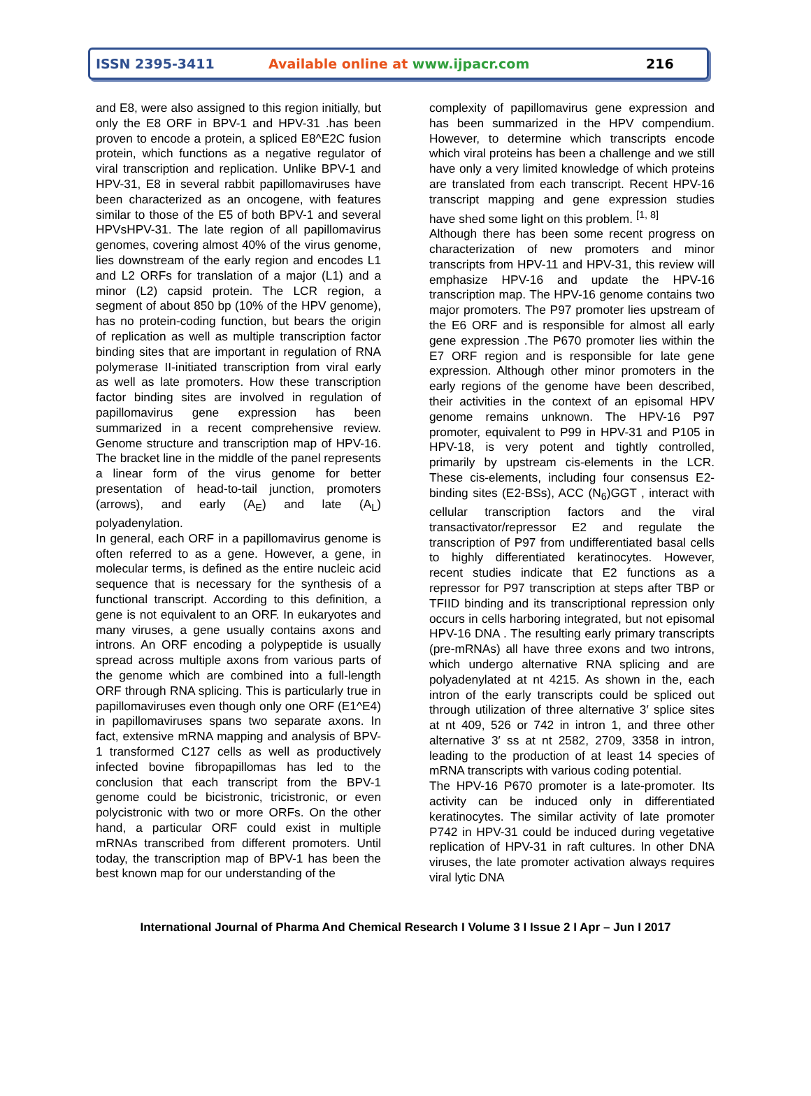ISSN 2395-3411 Available online at www.ijpacr.com 216
and E8, were also assigned to this region initially, but only the E8 ORF in BPV-1 and HPV-31 .has been proven to encode a protein, a spliced E8^E2C fusion protein, which functions as a negative regulator of viral transcription and replication. Unlike BPV-1 and HPV-31, E8 in several rabbit papillomaviruses have been characterized as an oncogene, with features similar to those of the E5 of both BPV-1 and several HPVsHPV-31. The late region of all papillomavirus genomes, covering almost 40% of the virus genome, lies downstream of the early region and encodes L1 and L2 ORFs for translation of a major (L1) and a minor (L2) capsid protein. The LCR region, a segment of about 850 bp (10% of the HPV genome), has no protein-coding function, but bears the origin of replication as well as multiple transcription factor binding sites that are important in regulation of RNA polymerase II-initiated transcription from viral early as well as late promoters. How these transcription factor binding sites are involved in regulation of papillomavirus gene expression has been summarized in a recent comprehensive review. Genome structure and transcription map of HPV-16. The bracket line in the middle of the panel represents a linear form of the virus genome for better presentation of head-to-tail junction, promoters (arrows), and early (A<sub>E</sub>) and late (A<sub>L</sub>) polyadenylation.
In general, each ORF in a papillomavirus genome is often referred to as a gene. However, a gene, in molecular terms, is defined as the entire nucleic acid sequence that is necessary for the synthesis of a functional transcript. According to this definition, a gene is not equivalent to an ORF. In eukaryotes and many viruses, a gene usually contains axons and introns. An ORF encoding a polypeptide is usually spread across multiple axons from various parts of the genome which are combined into a full-length ORF through RNA splicing. This is particularly true in papillomaviruses even though only one ORF (E1^E4) in papillomaviruses spans two separate axons. In fact, extensive mRNA mapping and analysis of BPV-1 transformed C127 cells as well as productively infected bovine fibropapillomas has led to the conclusion that each transcript from the BPV-1 genome could be bicistronic, tricistronic, or even polycistronic with two or more ORFs. On the other hand, a particular ORF could exist in multiple mRNAs transcribed from different promoters. Until today, the transcription map of BPV-1 has been the best known map for our understanding of the
complexity of papillomavirus gene expression and has been summarized in the HPV compendium. However, to determine which transcripts encode which viral proteins has been a challenge and we still have only a very limited knowledge of which proteins are translated from each transcript. Recent HPV-16 transcript mapping and gene expression studies have shed some light on this problem. <sup>[1, 8]</sup>
Although there has been some recent progress on characterization of new promoters and minor transcripts from HPV-11 and HPV-31, this review will emphasize HPV-16 and update the HPV-16 transcription map. The HPV-16 genome contains two major promoters. The P97 promoter lies upstream of the E6 ORF and is responsible for almost all early gene expression .The P670 promoter lies within the E7 ORF region and is responsible for late gene expression. Although other minor promoters in the early regions of the genome have been described, their activities in the context of an episomal HPV genome remains unknown. The HPV-16 P97 promoter, equivalent to P99 in HPV-31 and P105 in HPV-18, is very potent and tightly controlled, primarily by upstream cis-elements in the LCR. These cis-elements, including four consensus E2-binding sites (E2-BSs), ACC (N<sub>6</sub>)GGT , interact with cellular transcription factors and the viral transactivator/repressor E2 and regulate the transcription of P97 from undifferentiated basal cells to highly differentiated keratinocytes. However, recent studies indicate that E2 functions as a repressor for P97 transcription at steps after TBP or TFIID binding and its transcriptional repression only occurs in cells harboring integrated, but not episomal HPV-16 DNA . The resulting early primary transcripts (pre-mRNAs) all have three exons and two introns, which undergo alternative RNA splicing and are polyadenylated at nt 4215. As shown in the, each intron of the early transcripts could be spliced out through utilization of three alternative 3′ splice sites at nt 409, 526 or 742 in intron 1, and three other alternative 3′ ss at nt 2582, 2709, 3358 in intron, leading to the production of at least 14 species of mRNA transcripts with various coding potential.
The HPV-16 P670 promoter is a late-promoter. Its activity can be induced only in differentiated keratinocytes. The similar activity of late promoter P742 in HPV-31 could be induced during vegetative replication of HPV-31 in raft cultures. In other DNA viruses, the late promoter activation always requires viral lytic DNA
International Journal of Pharma And Chemical Research I Volume 3 I Issue 2 I Apr – Jun I 2017